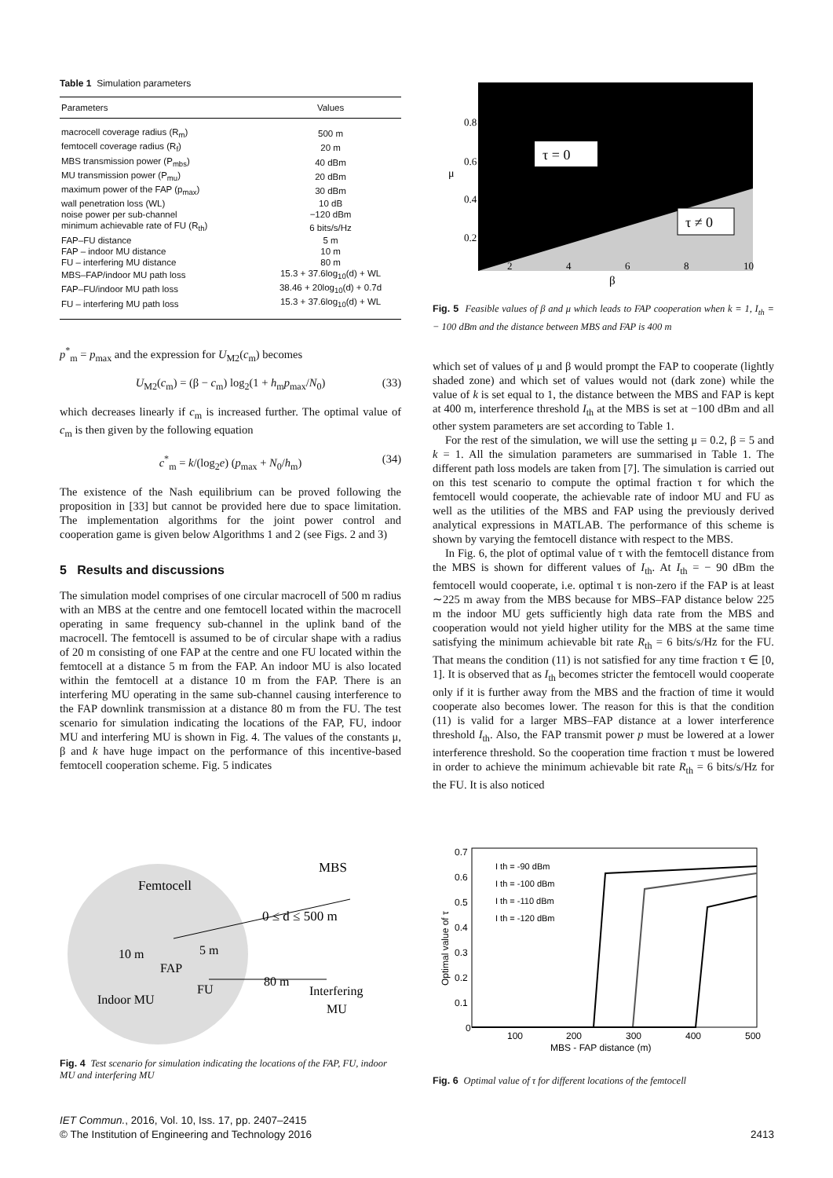Table 1 Simulation parameters
| Parameters | Values |
| --- | --- |
| macrocell coverage radius (R<sub>m</sub>) | 500 m |
| femtocell coverage radius (R<sub>f</sub>) | 20 m |
| MBS transmission power (P<sub>mbs</sub>) | 40 dBm |
| MU transmission power (P<sub>mu</sub>) | 20 dBm |
| maximum power of the FAP (p<sub>max</sub>) | 30 dBm |
| wall penetration loss (WL) | 10 dB |
| noise power per sub-channel | −120 dBm |
| minimum achievable rate of FU (R<sub>th</sub>) | 6 bits/s/Hz |
| FAP–FU distance | 5 m |
| FAP – indoor MU distance | 10 m |
| FU – interfering MU distance | 80 m |
| MBS–FAP/indoor MU path loss | 15.3 + 37.6log<sub>10</sub>(d) + WL |
| FAP–FU/indoor MU path loss | 38.46 + 20log<sub>10</sub>(d) + 0.7d |
| FU – interfering MU path loss | 15.3 + 37.6log<sub>10</sub>(d) + WL |
p<sup>*</sup><sub>m</sub> = p<sub>max</sub> and the expression for U<sub>M2</sub>(c<sub>m</sub>) becomes
U<sub>M2</sub>(c<sub>m</sub>) = (β − c<sub>m</sub>) log<sub>2</sub>(1 + h<sub>m</sub>p<sub>max</sub>/N<sub>0</sub>) (33)
which decreases linearly if c<sub>m</sub> is increased further. The optimal value of c<sub>m</sub> is then given by the following equation
c<sup>*</sup><sub>m</sub> = k/(log<sub>2</sub>e) (p<sub>max</sub> + N<sub>0</sub>/h<sub>m</sub>) (34)
The existence of the Nash equilibrium can be proved following the proposition in [33] but cannot be provided here due to space limitation. The implementation algorithms for the joint power control and cooperation game is given below Algorithms 1 and 2 (see Figs. 2 and 3)
5 Results and discussions
The simulation model comprises of one circular macrocell of 500 m radius with an MBS at the centre and one femtocell located within the macrocell operating in same frequency sub-channel in the uplink band of the macrocell. The femtocell is assumed to be of circular shape with a radius of 20 m consisting of one FAP at the centre and one FU located within the femtocell at a distance 5 m from the FAP. An indoor MU is also located within the femtocell at a distance 10 m from the FAP. There is an interfering MU operating in the same sub-channel causing interference to the FAP downlink transmission at a distance 80 m from the FU. The test scenario for simulation indicating the locations of the FAP, FU, indoor MU and interfering MU is shown in Fig. 4. The values of the constants μ, β and k have huge impact on the performance of this incentive-based femtocell cooperation scheme. Fig. 5 indicates
τ = 0
τ ≠ 0
0.8
0.6
0.4
0.2
μ
2
4
6
8
10
β
Fig. 5 Feasible values of β and μ which leads to FAP cooperation when k = 1, I<sub>th</sub> = − 100 dBm and the distance between MBS and FAP is 400 m
which set of values of μ and β would prompt the FAP to cooperate (lightly shaded zone) and which set of values would not (dark zone) while the value of k is set equal to 1, the distance between the MBS and FAP is kept at 400 m, interference threshold I<sub>th</sub> at the MBS is set at −100 dBm and all other system parameters are set according to Table 1.
For the rest of the simulation, we will use the setting μ = 0.2, β = 5 and k = 1. All the simulation parameters are summarised in Table 1. The different path loss models are taken from [7]. The simulation is carried out on this test scenario to compute the optimal fraction τ for which the femtocell would cooperate, the achievable rate of indoor MU and FU as well as the utilities of the MBS and FAP using the previously derived analytical expressions in MATLAB. The performance of this scheme is shown by varying the femtocell distance with respect to the MBS.
In Fig. 6, the plot of optimal value of τ with the femtocell distance from the MBS is shown for different values of I<sub>th</sub>. At I<sub>th</sub> = − 90 dBm the femtocell would cooperate, i.e. optimal τ is non-zero if the FAP is at least ∼225 m away from the MBS because for MBS–FAP distance below 225 m the indoor MU gets sufficiently high data rate from the MBS and cooperation would not yield higher utility for the MBS at the same time satisfying the minimum achievable bit rate R<sub>th</sub> = 6 bits/s/Hz for the FU. That means the condition (11) is not satisfied for any time fraction τ ∈ [0, 1]. It is observed that as I<sub>th</sub> becomes stricter the femtocell would cooperate only if it is further away from the MBS and the fraction of time it would cooperate also becomes lower. The reason for this is that the condition (11) is valid for a larger MBS–FAP distance at a lower interference threshold I<sub>th</sub>. Also, the FAP transmit power p must be lowered at a lower interference threshold. So the cooperation time fraction τ must be lowered in order to achieve the minimum achievable bit rate R<sub>th</sub> = 6 bits/s/Hz for the FU. It is also noticed
Femtocell
MBS
0 ≤ d ≤ 500 m
10 m
5 m
FAP
FU
80 m
Indoor MU
Interfering
MU
Fig. 4 Test scenario for simulation indicating the locations of the FAP, FU, indoor MU and interfering MU
0.7
0.6
0.5
0.4
0.3
0.2
0.1
0
100
200
300
400
500
MBS - FAP distance (m)
Optimal value of τ
I th = -90 dBm
I th = -100 dBm
I th = -110 dBm
I th = -120 dBm
Fig. 6 Optimal value of τ for different locations of the femtocell
IET Commun., 2016, Vol. 10, Iss. 17, pp. 2407–2415
© The Institution of Engineering and Technology 2016 2413